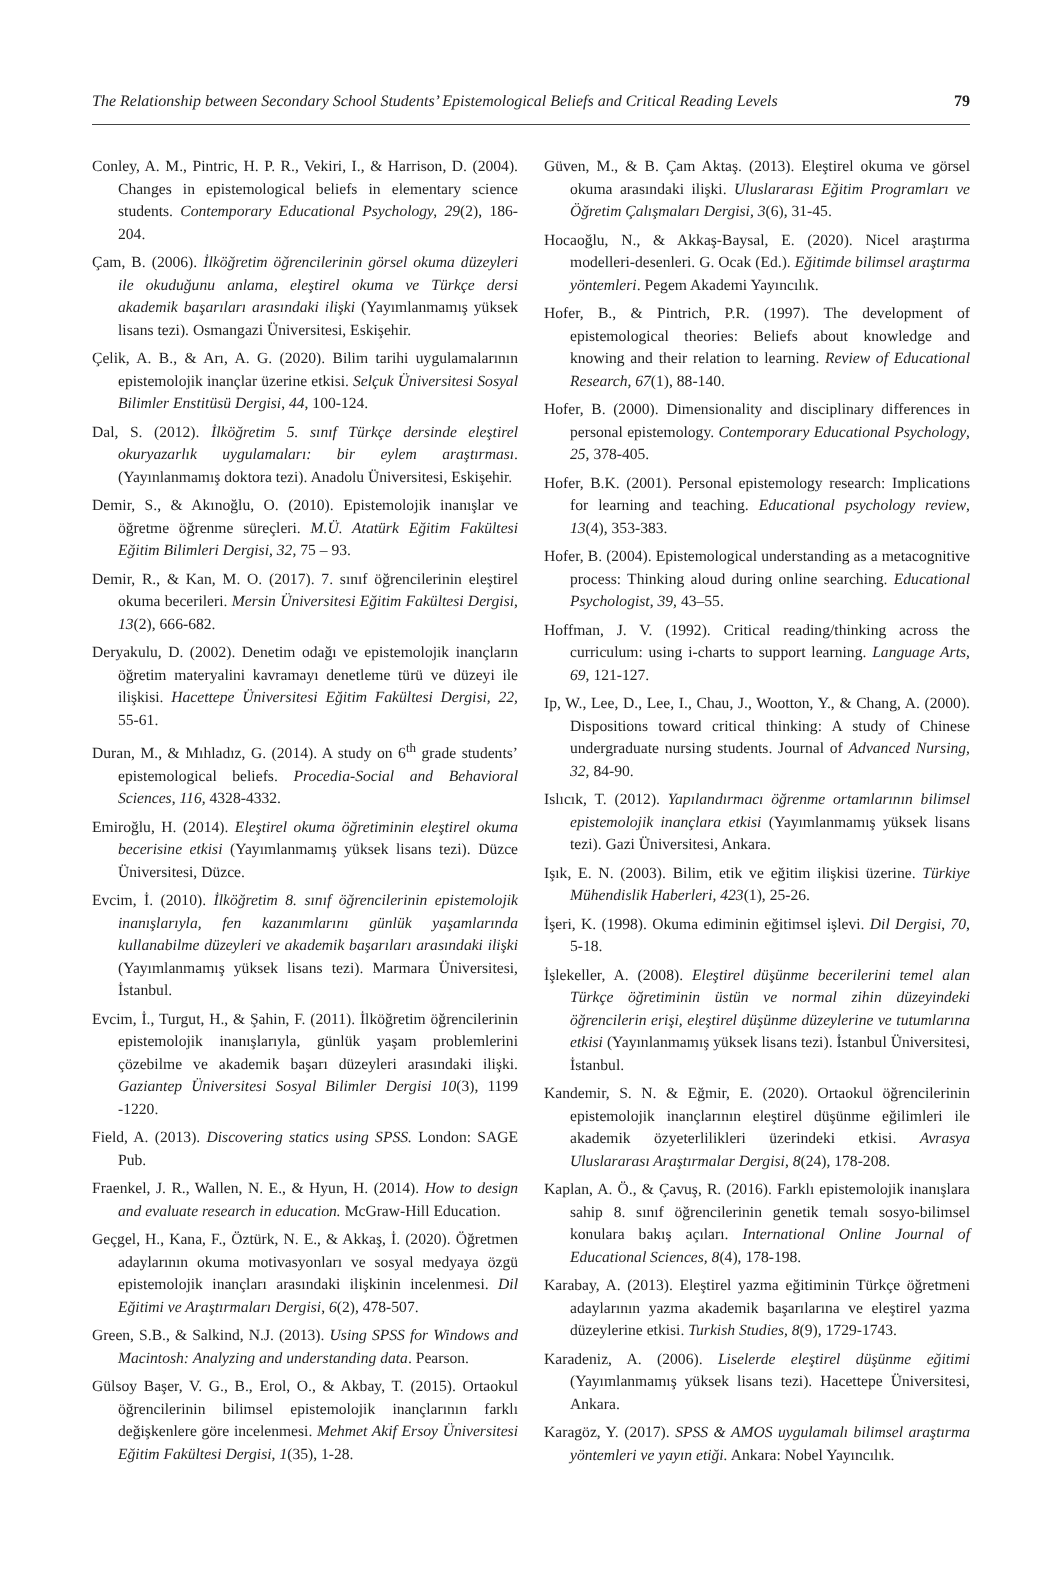The Relationship between Secondary School Students’ Epistemological Beliefs and Critical Reading Levels 79
Conley, A. M., Pintric, H. P. R., Vekiri, I., & Harrison, D. (2004). Changes in epistemological beliefs in elementary science students. Contemporary Educational Psychology, 29(2), 186-204.
Çam, B. (2006). İlköğretim öğrencilerinin görsel okuma düzeyleri ile okuduğunu anlama, eleştirel okuma ve Türkçe dersi akademik başarıları arasındaki ilişki (Yayımlanmamış yüksek lisans tezi). Osmangazi Üniversitesi, Eskişehir.
Çelik, A. B., & Arı, A. G. (2020). Bilim tarihi uygulamalarının epistemolojik inançlar üzerine etkisi. Selçuk Üniversitesi Sosyal Bilimler Enstitüsü Dergisi, 44, 100-124.
Dal, S. (2012). İlköğretim 5. sınıf Türkçe dersinde eleştirel okuryazarlık uygulamaları: bir eylem araştırması. (Yayınlanmamış doktora tezi). Anadolu Üniversitesi, Eskişehir.
Demir, S., & Akınoğlu, O. (2010). Epistemolojik inanışlar ve öğretme öğrenme süreçleri. M.Ü. Atatürk Eğitim Fakültesi Eğitim Bilimleri Dergisi, 32, 75 – 93.
Demir, R., & Kan, M. O. (2017). 7. sınıf öğrencilerinin eleştirel okuma becerileri. Mersin Üniversitesi Eğitim Fakültesi Dergisi, 13(2), 666-682.
Deryakulu, D. (2002). Denetim odağı ve epistemolojik inançların öğretim materyalini kavramayı denetleme türü ve düzeyi ile ilişkisi. Hacettepe Üniversitesi Eğitim Fakültesi Dergisi, 22, 55-61.
Duran, M., & Mıhladız, G. (2014). A study on 6<sup>th</sup> grade students’ epistemological beliefs. Procedia-Social and Behavioral Sciences, 116, 4328-4332.
Emiroğlu, H. (2014). Eleştirel okuma öğretiminin eleştirel okuma becerisine etkisi (Yayımlanmamış yüksek lisans tezi). Düzce Üniversitesi, Düzce.
Evcim, İ. (2010). İlköğretim 8. sınıf öğrencilerinin epistemolojik inanışlarıyla, fen kazanımlarını günlük yaşamlarında kullanabilme düzeyleri ve akademik başarıları arasındaki ilişki (Yayımlanmamış yüksek lisans tezi). Marmara Üniversitesi, İstanbul.
Evcim, İ., Turgut, H., & Şahin, F. (2011). İlköğretim öğrencilerinin epistemolojik inanışlarıyla, günlük yaşam problemlerini çözebilme ve akademik başarı düzeyleri arasındaki ilişki. Gaziantep Üniversitesi Sosyal Bilimler Dergisi 10(3), 1199 -1220.
Field, A. (2013). Discovering statics using SPSS. London: SAGE Pub.
Fraenkel, J. R., Wallen, N. E., & Hyun, H. (2014). How to design and evaluate research in education. McGraw-Hill Education.
Geçgel, H., Kana, F., Öztürk, N. E., & Akkaş, İ. (2020). Öğretmen adaylarının okuma motivasyonları ve sosyal medyaya özgü epistemolojik inançları arasındaki ilişkinin incelenmesi. Dil Eğitimi ve Araştırmaları Dergisi, 6(2), 478-507.
Green, S.B., & Salkind, N.J. (2013). Using SPSS for Windows and Macintosh: Analyzing and understanding data. Pearson.
Gülsoy Başer, V. G., B., Erol, O., & Akbay, T. (2015). Ortaokul öğrencilerinin bilimsel epistemolojik inançlarının farklı değişkenlere göre incelenmesi. Mehmet Akif Ersoy Üniversitesi Eğitim Fakültesi Dergisi, 1(35), 1-28.
Güven, M., & B. Çam Aktaş. (2013). Eleştirel okuma ve görsel okuma arasındaki ilişki. Uluslararası Eğitim Programları ve Öğretim Çalışmaları Dergisi, 3(6), 31-45.
Hocaoğlu, N., & Akkaş-Baysal, E. (2020). Nicel araştırma modelleri-desenleri. G. Ocak (Ed.). Eğitimde bilimsel araştırma yöntemleri. Pegem Akademi Yayıncılık.
Hofer, B., & Pintrich, P.R. (1997). The development of epistemological theories: Beliefs about knowledge and knowing and their relation to learning. Review of Educational Research, 67(1), 88-140.
Hofer, B. (2000). Dimensionality and disciplinary differences in personal epistemology. Contemporary Educational Psychology, 25, 378-405.
Hofer, B.K. (2001). Personal epistemology research: Implications for learning and teaching. Educational psychology review, 13(4), 353-383.
Hofer, B. (2004). Epistemological understanding as a metacognitive process: Thinking aloud during online searching. Educational Psychologist, 39, 43–55.
Hoffman, J. V. (1992). Critical reading/thinking across the curriculum: using i-charts to support learning. Language Arts, 69, 121-127.
Ip, W., Lee, D., Lee, I., Chau, J., Wootton, Y., & Chang, A. (2000). Dispositions toward critical thinking: A study of Chinese undergraduate nursing students. Journal of Advanced Nursing, 32, 84-90.
Islıcık, T. (2012). Yapılandırmacı öğrenme ortamlarının bilimsel epistemolojik inançlara etkisi (Yayımlanmamış yüksek lisans tezi). Gazi Üniversitesi, Ankara.
Işık, E. N. (2003). Bilim, etik ve eğitim ilişkisi üzerine. Türkiye Mühendislik Haberleri, 423(1), 25-26.
İşeri, K. (1998). Okuma ediminin eğitimsel işlevi. Dil Dergisi, 70, 5-18.
İşlekeller, A. (2008). Eleştirel düşünme becerilerini temel alan Türkçe öğretiminin üstün ve normal zihin düzeyindeki öğrencilerin erişi, eleştirel düşünme düzeylerine ve tutumlarına etkisi (Yayınlanmamış yüksek lisans tezi). İstanbul Üniversitesi, İstanbul.
Kandemir, S. N. & Eğmir, E. (2020). Ortaokul öğrencilerinin epistemolojik inançlarının eleştirel düşünme eğilimleri ile akademik özyeterlilikleri üzerindeki etkisi. Avrasya Uluslararası Araştırmalar Dergisi, 8(24), 178-208.
Kaplan, A. Ö., & Çavuş, R. (2016). Farklı epistemolojik inanışlara sahip 8. sınıf öğrencilerinin genetik temalı sosyo-bilimsel konulara bakış açıları. International Online Journal of Educational Sciences, 8(4), 178-198.
Karabay, A. (2013). Eleştirel yazma eğitiminin Türkçe öğretmeni adaylarının yazma akademik başarılarına ve eleştirel yazma düzeylerine etkisi. Turkish Studies, 8(9), 1729-1743.
Karadeniz, A. (2006). Liselerde eleştirel düşünme eğitimi (Yayımlanmamış yüksek lisans tezi). Hacettepe Üniversitesi, Ankara.
Karagöz, Y. (2017). SPSS & AMOS uygulamalı bilimsel araştırma yöntemleri ve yayın etiği. Ankara: Nobel Yayıncılık.